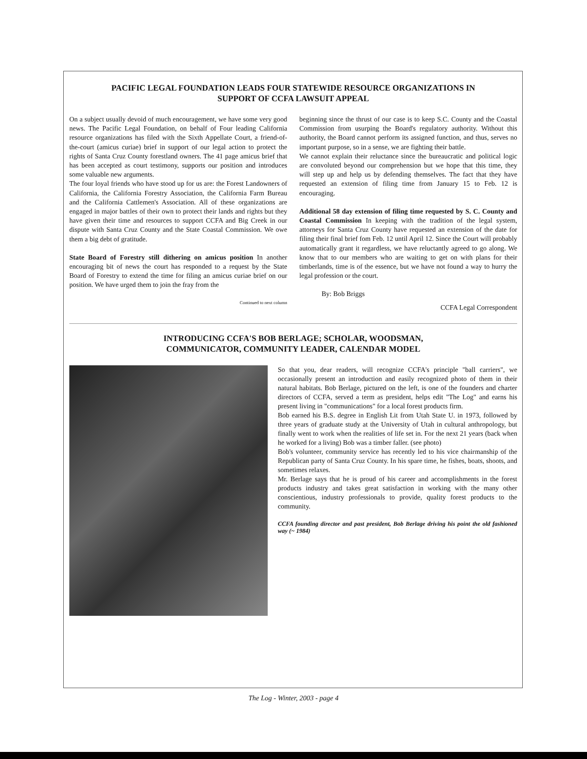PACIFIC LEGAL FOUNDATION LEADS FOUR STATEWIDE RESOURCE ORGANIZATIONS IN
SUPPORT OF CCFA LAWSUIT APPEAL
On a subject usually devoid of much encouragement, we have some very good news. The Pacific Legal Foundation, on behalf of Four leading California resource organizations has filed with the Sixth Appellate Court, a friend-of-the-court (amicus curiae) brief in support of our legal action to protect the rights of Santa Cruz County forestland owners. The 41 page amicus brief that has been accepted as court testimony, supports our position and introduces some valuable new arguments.
The four loyal friends who have stood up for us are: the Forest Landowners of California, the California Forestry Association, the California Farm Bureau and the California Cattlemen's Association. All of these organizations are engaged in major battles of their own to protect their lands and rights but they have given their time and resources to support CCFA and Big Creek in our dispute with Santa Cruz County and the State Coastal Commission. We owe them a big debt of gratitude.
State Board of Forestry still dithering on amicus position In another encouraging bit of news the court has responded to a request by the State Board of Forestry to extend the time for filing an amicus curiae brief on our position. We have urged them to join the fray from the
Continued to next column
beginning since the thrust of our case is to keep S.C. County and the Coastal Commission from usurping the Board's regulatory authority. Without this authority, the Board cannot perform its assigned function, and thus, serves no important purpose, so in a sense, we are fighting their battle.
We cannot explain their reluctance since the bureaucratic and political logic are convoluted beyond our comprehension but we hope that this time, they will step up and help us by defending themselves. The fact that they have requested an extension of filing time from January 15 to Feb. 12 is encouraging.
Additional 58 day extension of filing time requested by S. C. County and Coastal Commission In keeping with the tradition of the legal system, attorneys for Santa Cruz County have requested an extension of the date for filing their final brief fom Feb. 12 until April 12. Since the Court will probably automatically grant it regardless, we have reluctantly agreed to go along. We know that to our members who are waiting to get on with plans for their timberlands, time is of the essence, but we have not found a way to hurry the legal profession or the court.
By: Bob Briggs
CCFA Legal Correspondent
INTRODUCING CCFA'S BOB BERLAGE; SCHOLAR, WOODSMAN,
COMMUNICATOR, COMMUNITY LEADER, CALENDAR MODEL
So that you, dear readers, will recognize CCFA's principle "ball carriers", we occasionally present an introduction and easily recognized photo of them in their natural habitats. Bob Berlage, pictured on the left, is one of the founders and charter directors of CCFA, served a term as president, helps edit "The Log" and earns his present living in "communications" for a local forest products firm.
Bob earned his B.S. degree in English Lit from Utah State U. in 1973, followed by three years of graduate study at the University of Utah in cultural anthropology, but finally went to work when the realities of life set in. For the next 21 years (back when he worked for a living) Bob was a timber faller. (see photo)
Bob's volunteer, community service has recently led to his vice chairmanship of the Republican party of Santa Cruz County. In his spare time, he fishes, boats, shoots, and sometimes relaxes.
Mr. Berlage says that he is proud of his career and accomplishments in the forest products industry and takes great satisfaction in working with the many other conscientious, industry professionals to provide, quality forest products to the community.
CCFA founding director and past president, Bob Berlage driving his point the old fashioned way (~ 1984)
The Log - Winter, 2003 - page 4